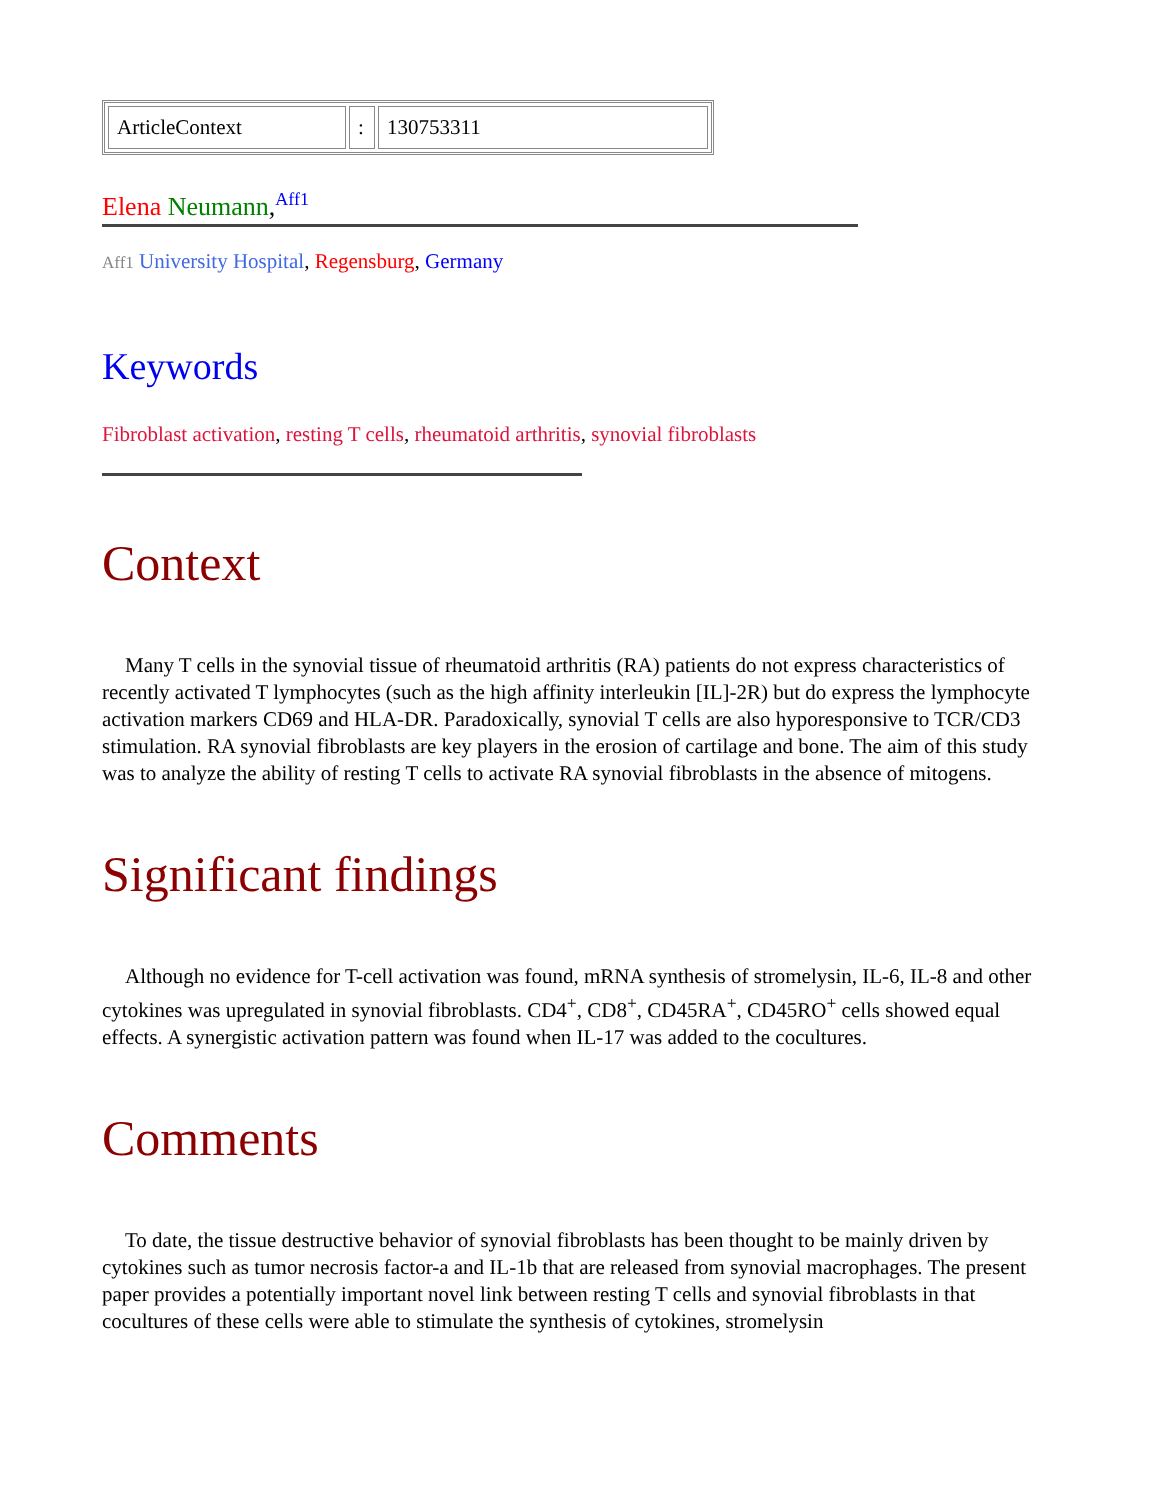| ArticleContext | : | 130753311 |
Elena Neumann,<sup>Aff1</sup>
Aff1 University Hospital, Regensburg, Germany
Keywords
Fibroblast activation, resting T cells, rheumatoid arthritis, synovial fibroblasts
Context
Many T cells in the synovial tissue of rheumatoid arthritis (RA) patients do not express characteristics of recently activated T lymphocytes (such as the high affinity interleukin [IL]-2R) but do express the lymphocyte activation markers CD69 and HLA-DR. Paradoxically, synovial T cells are also hyporesponsive to TCR/CD3 stimulation. RA synovial fibroblasts are key players in the erosion of cartilage and bone. The aim of this study was to analyze the ability of resting T cells to activate RA synovial fibroblasts in the absence of mitogens.
Significant findings
Although no evidence for T-cell activation was found, mRNA synthesis of stromelysin, IL-6, IL-8 and other cytokines was upregulated in synovial fibroblasts. CD4<sup>+</sup>, CD8<sup>+</sup>, CD45RA<sup>+</sup>, CD45RO<sup>+</sup> cells showed equal effects. A synergistic activation pattern was found when IL-17 was added to the cocultures.
Comments
To date, the tissue destructive behavior of synovial fibroblasts has been thought to be mainly driven by cytokines such as tumor necrosis factor-a and IL-1b that are released from synovial macrophages. The present paper provides a potentially important novel link between resting T cells and synovial fibroblasts in that cocultures of these cells were able to stimulate the synthesis of cytokines, stromelysin